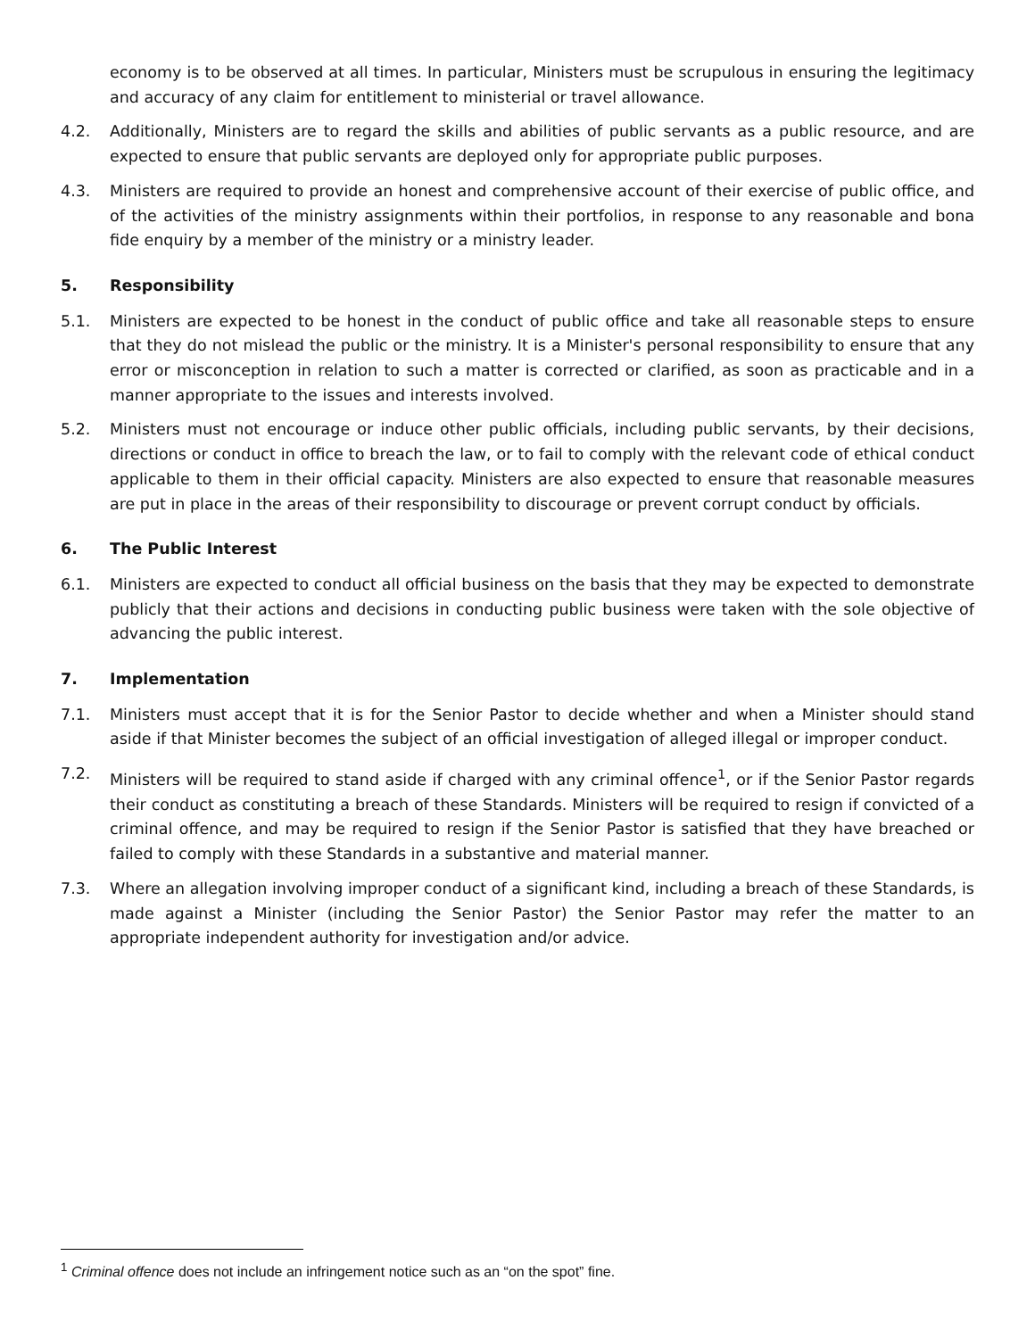economy is to be observed at all times. In particular, Ministers must be scrupulous in ensuring the legitimacy and accuracy of any claim for entitlement to ministerial or travel allowance.
4.2. Additionally, Ministers are to regard the skills and abilities of public servants as a public resource, and are expected to ensure that public servants are deployed only for appropriate public purposes.
4.3. Ministers are required to provide an honest and comprehensive account of their exercise of public office, and of the activities of the ministry assignments within their portfolios, in response to any reasonable and bona fide enquiry by a member of the ministry or a ministry leader.
5. Responsibility
5.1. Ministers are expected to be honest in the conduct of public office and take all reasonable steps to ensure that they do not mislead the public or the ministry. It is a Minister's personal responsibility to ensure that any error or misconception in relation to such a matter is corrected or clarified, as soon as practicable and in a manner appropriate to the issues and interests involved.
5.2. Ministers must not encourage or induce other public officials, including public servants, by their decisions, directions or conduct in office to breach the law, or to fail to comply with the relevant code of ethical conduct applicable to them in their official capacity. Ministers are also expected to ensure that reasonable measures are put in place in the areas of their responsibility to discourage or prevent corrupt conduct by officials.
6. The Public Interest
6.1. Ministers are expected to conduct all official business on the basis that they may be expected to demonstrate publicly that their actions and decisions in conducting public business were taken with the sole objective of advancing the public interest.
7. Implementation
7.1. Ministers must accept that it is for the Senior Pastor to decide whether and when a Minister should stand aside if that Minister becomes the subject of an official investigation of alleged illegal or improper conduct.
7.2. Ministers will be required to stand aside if charged with any criminal offence<sup>1</sup>, or if the Senior Pastor regards their conduct as constituting a breach of these Standards. Ministers will be required to resign if convicted of a criminal offence, and may be required to resign if the Senior Pastor is satisfied that they have breached or failed to comply with these Standards in a substantive and material manner.
7.3. Where an allegation involving improper conduct of a significant kind, including a breach of these Standards, is made against a Minister (including the Senior Pastor) the Senior Pastor may refer the matter to an appropriate independent authority for investigation and/or advice.
<sup>1</sup> Criminal offence does not include an infringement notice such as an “on the spot” fine.